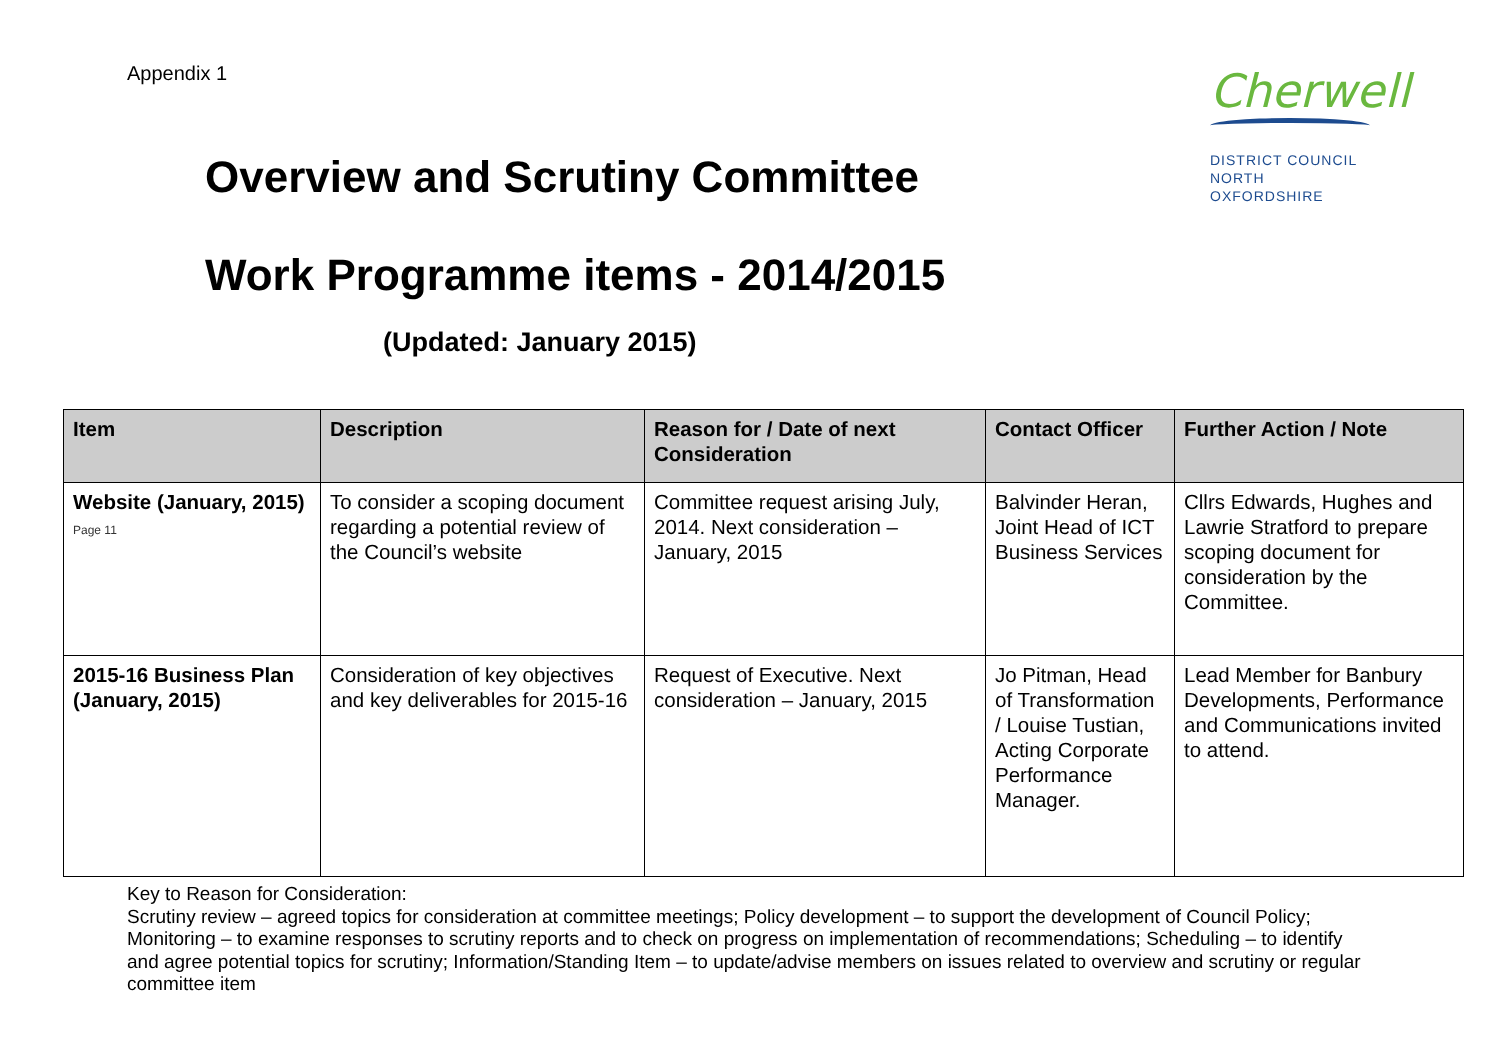Appendix 1
Cherwell
DISTRICT COUNCIL
NORTH OXFORDSHIRE
Overview and Scrutiny Committee
Work Programme items - 2014/2015
(Updated: January 2015)
| Item | Description | Reason for / Date of next Consideration | Contact Officer | Further Action / Note |
| --- | --- | --- | --- | --- |
| Website (January, 2015) Page 11 | To consider a scoping document regarding a potential review of the Council’s website | Committee request arising July, 2014. Next consideration – January, 2015 | Balvinder Heran, Joint Head of ICT Business Services | Cllrs Edwards, Hughes and Lawrie Stratford to prepare scoping document for consideration by the Committee. |
| 2015-16 Business Plan (January, 2015) | Consideration of key objectives and key deliverables for 2015-16 | Request of Executive. Next consideration – January, 2015 | Jo Pitman, Head of Transformation / Louise Tustian, Acting Corporate Performance Manager. | Lead Member for Banbury Developments, Performance and Communications invited to attend. |
Key to Reason for Consideration:
Scrutiny review – agreed topics for consideration at committee meetings; Policy development – to support the development of Council Policy; Monitoring – to examine responses to scrutiny reports and to check on progress on implementation of recommendations; Scheduling – to identify and agree potential topics for scrutiny; Information/Standing Item – to update/advise members on issues related to overview and scrutiny or regular committee item